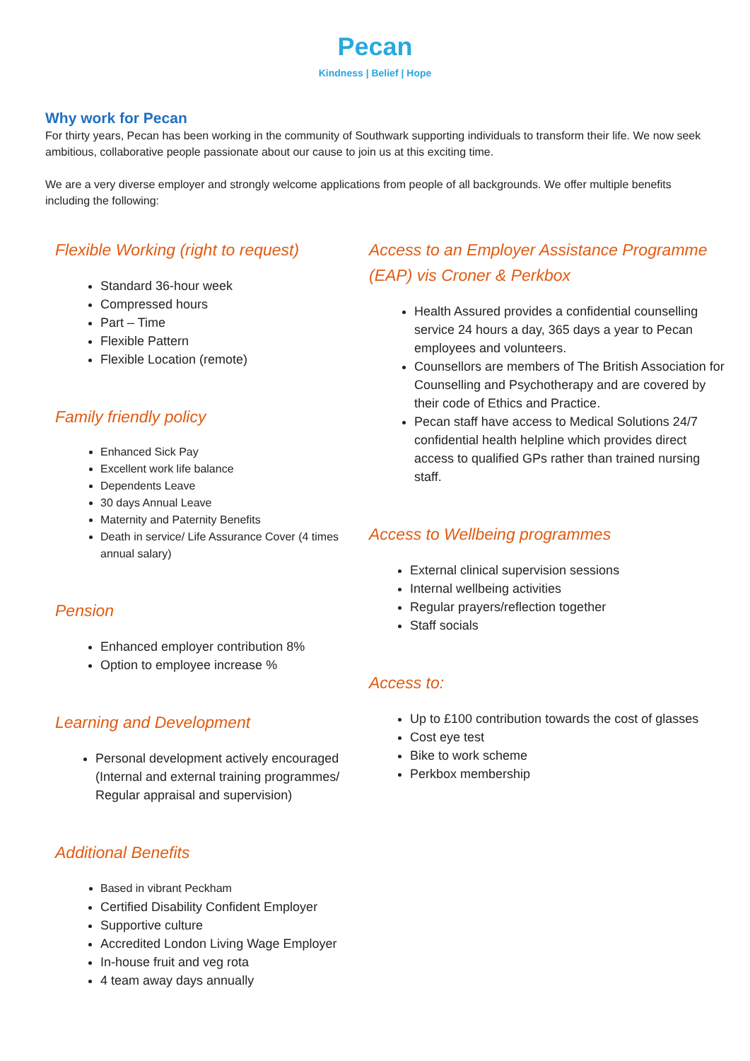Pecan
Kindness | Belief | Hope
Why work for Pecan
For thirty years, Pecan has been working in the community of Southwark supporting individuals to transform their life. We now seek ambitious, collaborative people passionate about our cause to join us at this exciting time.
We are a very diverse employer and strongly welcome applications from people of all backgrounds. We offer multiple benefits including the following:
Flexible Working (right to request)
Standard 36-hour week
Compressed hours
Part – Time
Flexible Pattern
Flexible Location (remote)
Family friendly policy
Enhanced Sick Pay
Excellent work life balance
Dependents Leave
30 days Annual Leave
Maternity and Paternity Benefits
Death in service/ Life Assurance Cover (4 times annual salary)
Pension
Enhanced employer contribution 8%
Option to employee increase %
Learning and Development
Personal development actively encouraged (Internal and external training programmes/ Regular appraisal and supervision)
Additional Benefits
Based in vibrant Peckham
Certified Disability Confident Employer
Supportive culture
Accredited London Living Wage Employer
In-house fruit and veg rota
4 team away days annually
Access to an Employer Assistance Programme (EAP) vis Croner & Perkbox
Health Assured provides a confidential counselling service 24 hours a day, 365 days a year to Pecan employees and volunteers.
Counsellors are members of The British Association for Counselling and Psychotherapy and are covered by their code of Ethics and Practice.
Pecan staff have access to Medical Solutions 24/7 confidential health helpline which provides direct access to qualified GPs rather than trained nursing staff.
Access to Wellbeing programmes
External clinical supervision sessions
Internal wellbeing activities
Regular prayers/reflection together
Staff socials
Access to:
Up to £100 contribution towards the cost of glasses
Cost eye test
Bike to work scheme
Perkbox membership